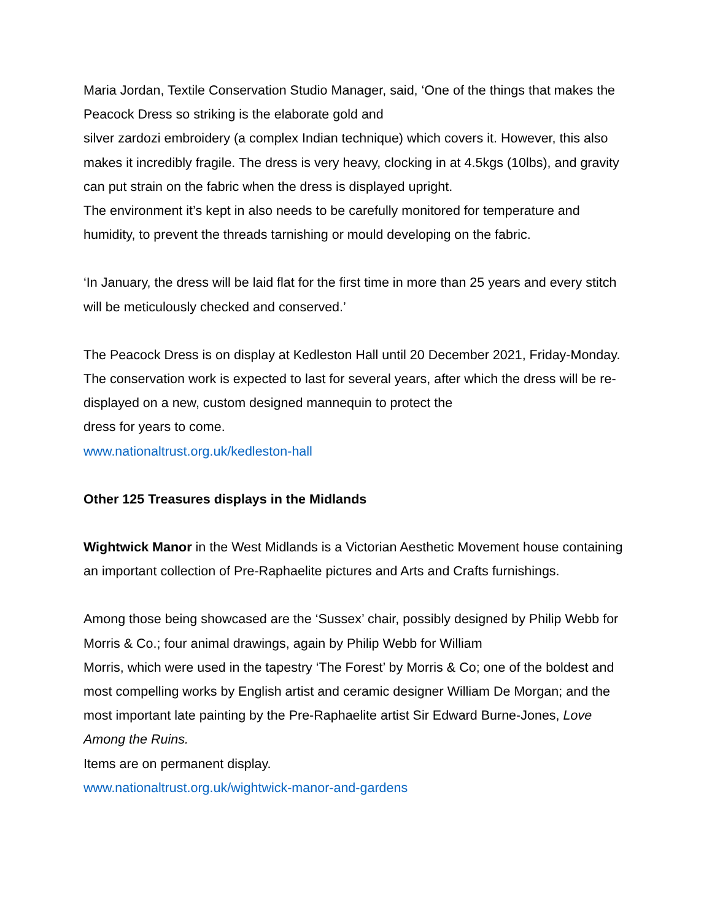Maria Jordan, Textile Conservation Studio Manager, said, ‘One of the things that makes the Peacock Dress so striking is the elaborate gold and
silver zardozi embroidery (a complex Indian technique) which covers it. However, this also makes it incredibly fragile. The dress is very heavy, clocking in at 4.5kgs (10lbs), and gravity can put strain on the fabric when the dress is displayed upright.
The environment it’s kept in also needs to be carefully monitored for temperature and humidity, to prevent the threads tarnishing or mould developing on the fabric.
‘In January, the dress will be laid flat for the first time in more than 25 years and every stitch will be meticulously checked and conserved.’
The Peacock Dress is on display at Kedleston Hall until 20 December 2021, Friday-Monday. The conservation work is expected to last for several years, after which the dress will be re-displayed on a new, custom designed mannequin to protect the
dress for years to come.
www.nationaltrust.org.uk/kedleston-hall
Other 125 Treasures displays in the Midlands
Wightwick Manor in the West Midlands is a Victorian Aesthetic Movement house containing an important collection of Pre-Raphaelite pictures and Arts and Crafts furnishings.
Among those being showcased are the ‘Sussex’ chair, possibly designed by Philip Webb for Morris & Co.; four animal drawings, again by Philip Webb for William
Morris, which were used in the tapestry ‘The Forest’ by Morris & Co; one of the boldest and most compelling works by English artist and ceramic designer William De Morgan; and the most important late painting by the Pre-Raphaelite artist Sir Edward Burne-Jones, Love Among the Ruins.
Items are on permanent display.
www.nationaltrust.org.uk/wightwick-manor-and-gardens